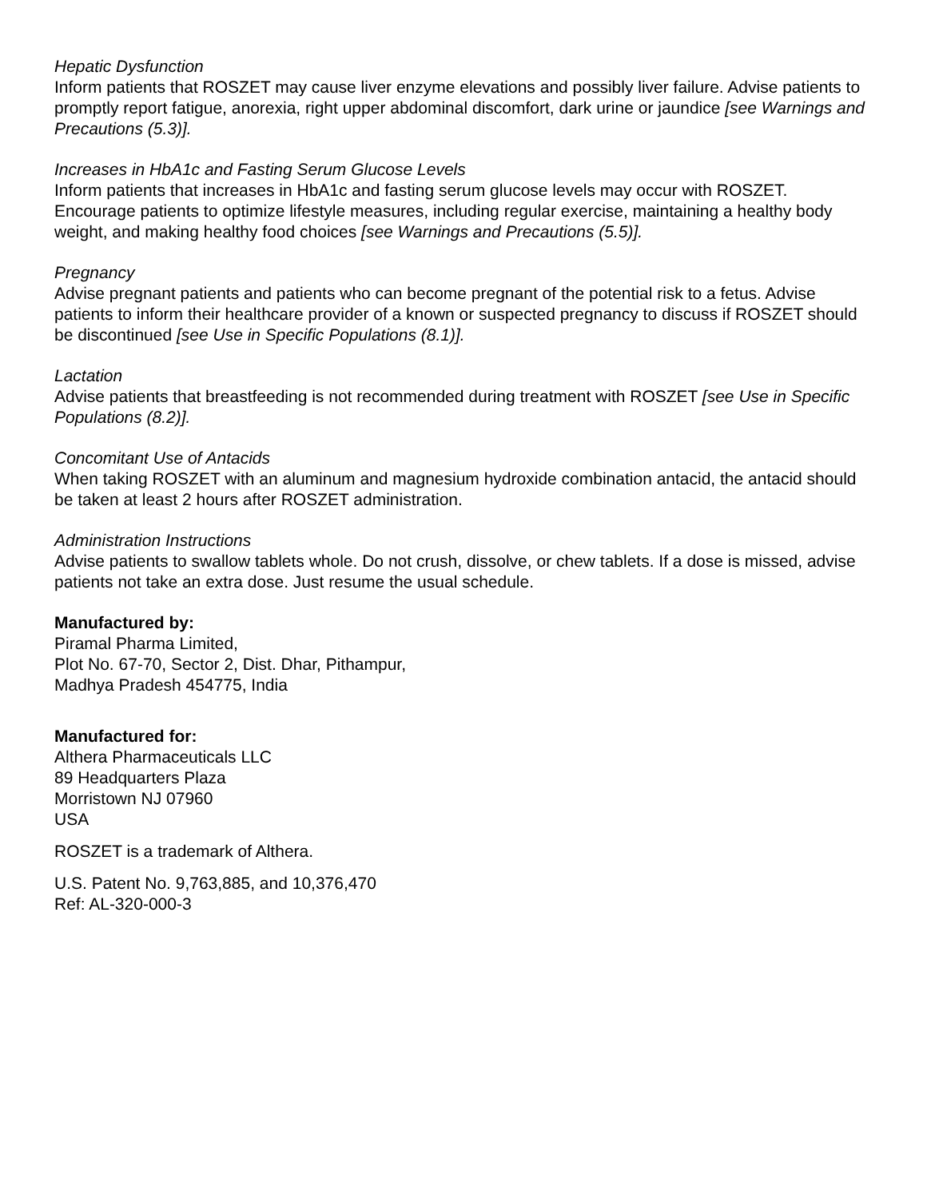Hepatic Dysfunction
Inform patients that ROSZET may cause liver enzyme elevations and possibly liver failure. Advise patients to promptly report fatigue, anorexia, right upper abdominal discomfort, dark urine or jaundice [see Warnings and Precautions (5.3)].
Increases in HbA1c and Fasting Serum Glucose Levels
Inform patients that increases in HbA1c and fasting serum glucose levels may occur with ROSZET. Encourage patients to optimize lifestyle measures, including regular exercise, maintaining a healthy body weight, and making healthy food choices [see Warnings and Precautions (5.5)].
Pregnancy
Advise pregnant patients and patients who can become pregnant of the potential risk to a fetus. Advise patients to inform their healthcare provider of a known or suspected pregnancy to discuss if ROSZET should be discontinued [see Use in Specific Populations (8.1)].
Lactation
Advise patients that breastfeeding is not recommended during treatment with ROSZET [see Use in Specific Populations (8.2)].
Concomitant Use of Antacids
When taking ROSZET with an aluminum and magnesium hydroxide combination antacid, the antacid should be taken at least 2 hours after ROSZET administration.
Administration Instructions
Advise patients to swallow tablets whole. Do not crush, dissolve, or chew tablets. If a dose is missed, advise patients not take an extra dose. Just resume the usual schedule.
Manufactured by:
Piramal Pharma Limited,
Plot No. 67-70, Sector 2, Dist. Dhar, Pithampur,
Madhya Pradesh 454775, India
Manufactured for:
Althera Pharmaceuticals LLC
89 Headquarters Plaza
Morristown NJ 07960
USA
ROSZET is a trademark of Althera.
U.S. Patent No. 9,763,885, and 10,376,470
Ref: AL-320-000-3